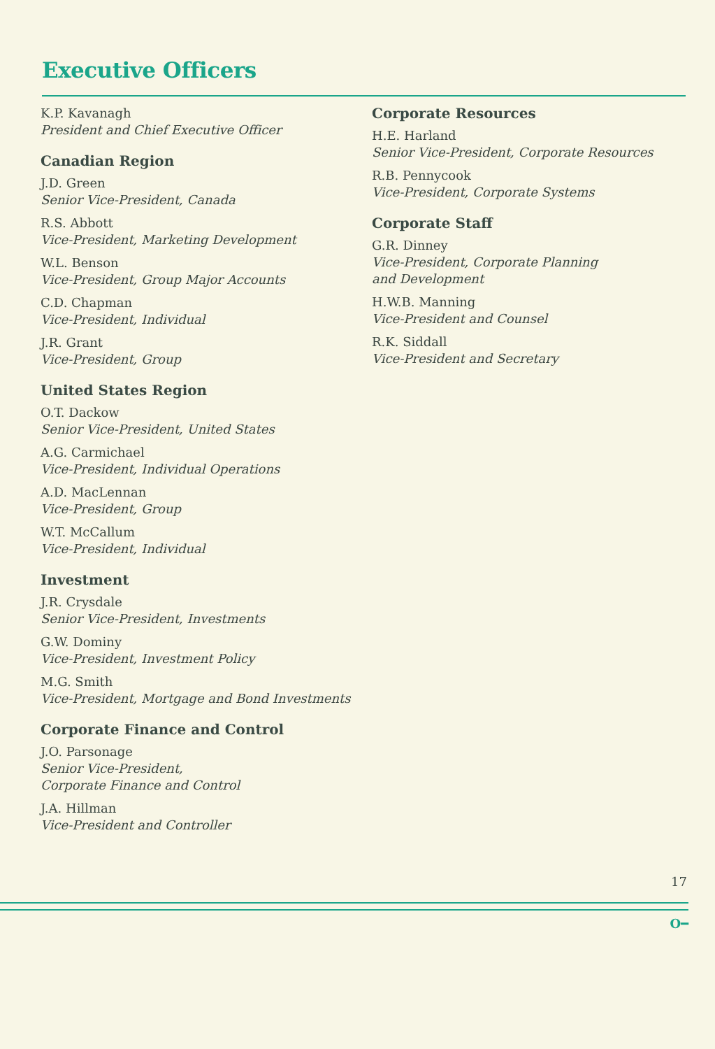Executive Officers
K.P. Kavanagh
President and Chief Executive Officer
Canadian Region
J.D. Green
Senior Vice-President, Canada
R.S. Abbott
Vice-President, Marketing Development
W.L. Benson
Vice-President, Group Major Accounts
C.D. Chapman
Vice-President, Individual
J.R. Grant
Vice-President, Group
United States Region
O.T. Dackow
Senior Vice-President, United States
A.G. Carmichael
Vice-President, Individual Operations
A.D. MacLennan
Vice-President, Group
W.T. McCallum
Vice-President, Individual
Investment
J.R. Crysdale
Senior Vice-President, Investments
G.W. Dominy
Vice-President, Investment Policy
M.G. Smith
Vice-President, Mortgage and Bond Investments
Corporate Finance and Control
J.O. Parsonage
Senior Vice-President,
Corporate Finance and Control
J.A. Hillman
Vice-President and Controller
Corporate Resources
H.E. Harland
Senior Vice-President, Corporate Resources
R.B. Pennycook
Vice-President, Corporate Systems
Corporate Staff
G.R. Dinney
Vice-President, Corporate Planning
and Development
H.W.B. Manning
Vice-President and Counsel
R.K. Siddall
Vice-President and Secretary
17
O━